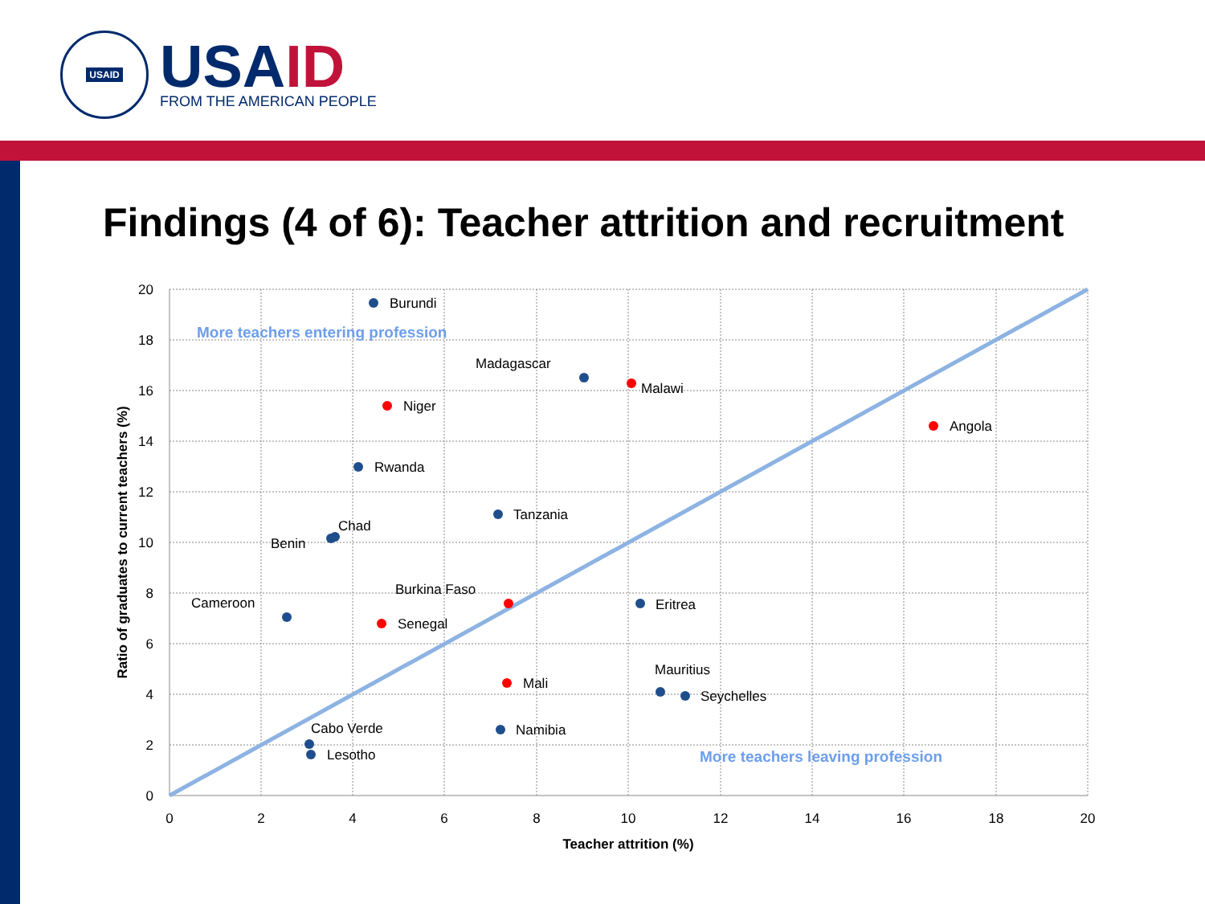USAID
USAID
FROM THE AMERICAN PEOPLE
Findings (4 of 6): Teacher attrition and recruitment
20
18
16
14
12
10
8
6
4
2
0
0
2
4
6
8
10
12
14
16
18
20
Teacher attrition (%)
Ratio of graduates to current teachers (%)
Burundi
Madagascar
Malawi
Niger
Angola
Rwanda
Tanzania
Chad
Benin
Burkina Faso
Cameroon
Eritrea
Senegal
Mauritius
Mali
Seychelles
Cabo Verde
Namibia
Lesotho
More teachers entering profession
More teachers leaving profession